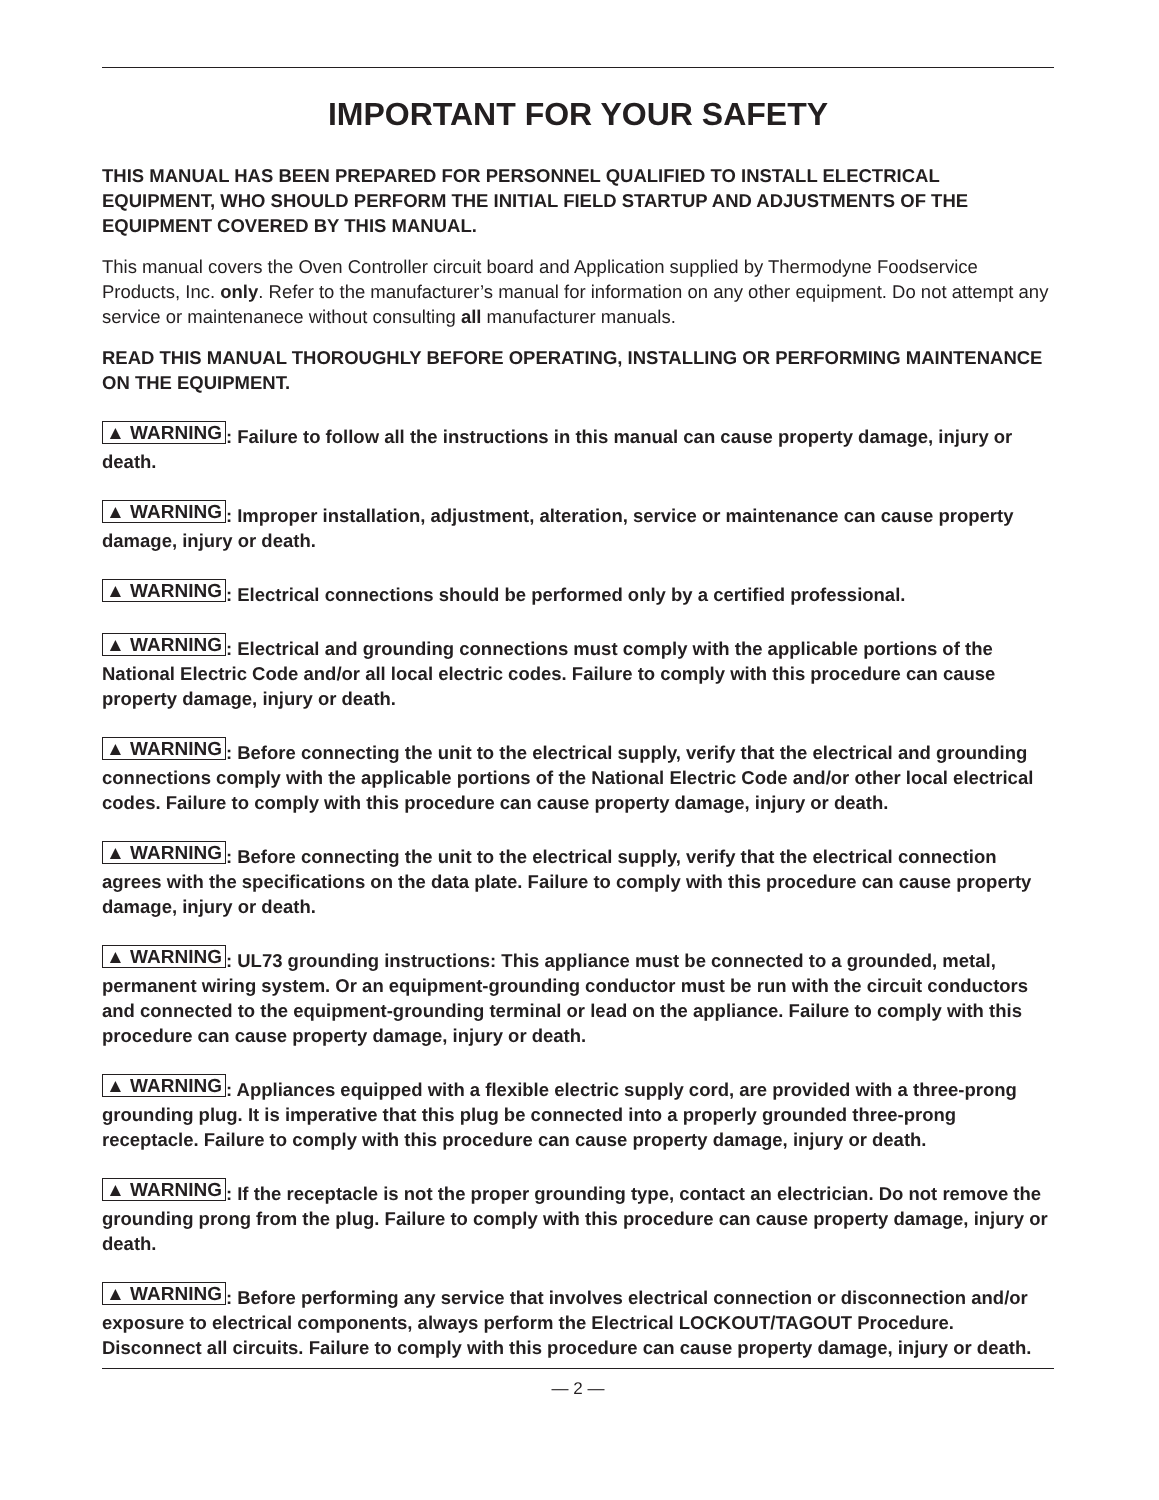IMPORTANT FOR YOUR SAFETY
THIS MANUAL HAS BEEN PREPARED FOR PERSONNEL QUALIFIED TO INSTALL ELECTRICAL EQUIPMENT, WHO SHOULD PERFORM THE INITIAL FIELD STARTUP AND ADJUSTMENTS OF THE EQUIPMENT COVERED BY THIS MANUAL.
This manual covers the Oven Controller circuit board and Application supplied by Thermodyne Foodservice Products, Inc. only. Refer to the manufacturer’s manual for information on any other equipment. Do not attempt any service or maintenanece without consulting all manufacturer manuals.
READ THIS MANUAL THOROUGHLY BEFORE OPERATING, INSTALLING OR PERFORMING MAINTENANCE ON THE EQUIPMENT.
▲ WARNING: Failure to follow all the instructions in this manual can cause property damage, injury or death.
▲ WARNING: Improper installation, adjustment, alteration, service or maintenance can cause property damage, injury or death.
▲ WARNING: Electrical connections should be performed only by a certified professional.
▲ WARNING: Electrical and grounding connections must comply with the applicable portions of the National Electric Code and/or all local electric codes. Failure to comply with this procedure can cause property damage, injury or death.
▲ WARNING: Before connecting the unit to the electrical supply, verify that the electrical and grounding connections comply with the applicable portions of the National Electric Code and/or other local electrical codes. Failure to comply with this procedure can cause property damage, injury or death.
▲ WARNING: Before connecting the unit to the electrical supply, verify that the electrical connection agrees with the specifications on the data plate. Failure to comply with this procedure can cause property damage, injury or death.
▲ WARNING: UL73 grounding instructions: This appliance must be connected to a grounded, metal, permanent wiring system. Or an equipment-grounding conductor must be run with the circuit conductors and connected to the equipment-grounding terminal or lead on the appliance. Failure to comply with this procedure can cause property damage, injury or death.
▲ WARNING: Appliances equipped with a flexible electric supply cord, are provided with a three-prong grounding plug. It is imperative that this plug be connected into a properly grounded three-prong receptacle. Failure to comply with this procedure can cause property damage, injury or death.
▲ WARNING: If the receptacle is not the proper grounding type, contact an electrician. Do not remove the grounding prong from the plug. Failure to comply with this procedure can cause property damage, injury or death.
▲ WARNING: Before performing any service that involves electrical connection or disconnection and/or exposure to electrical components, always perform the Electrical LOCKOUT/TAGOUT Procedure. Disconnect all circuits. Failure to comply with this procedure can cause property damage, injury or death.
— 2 —